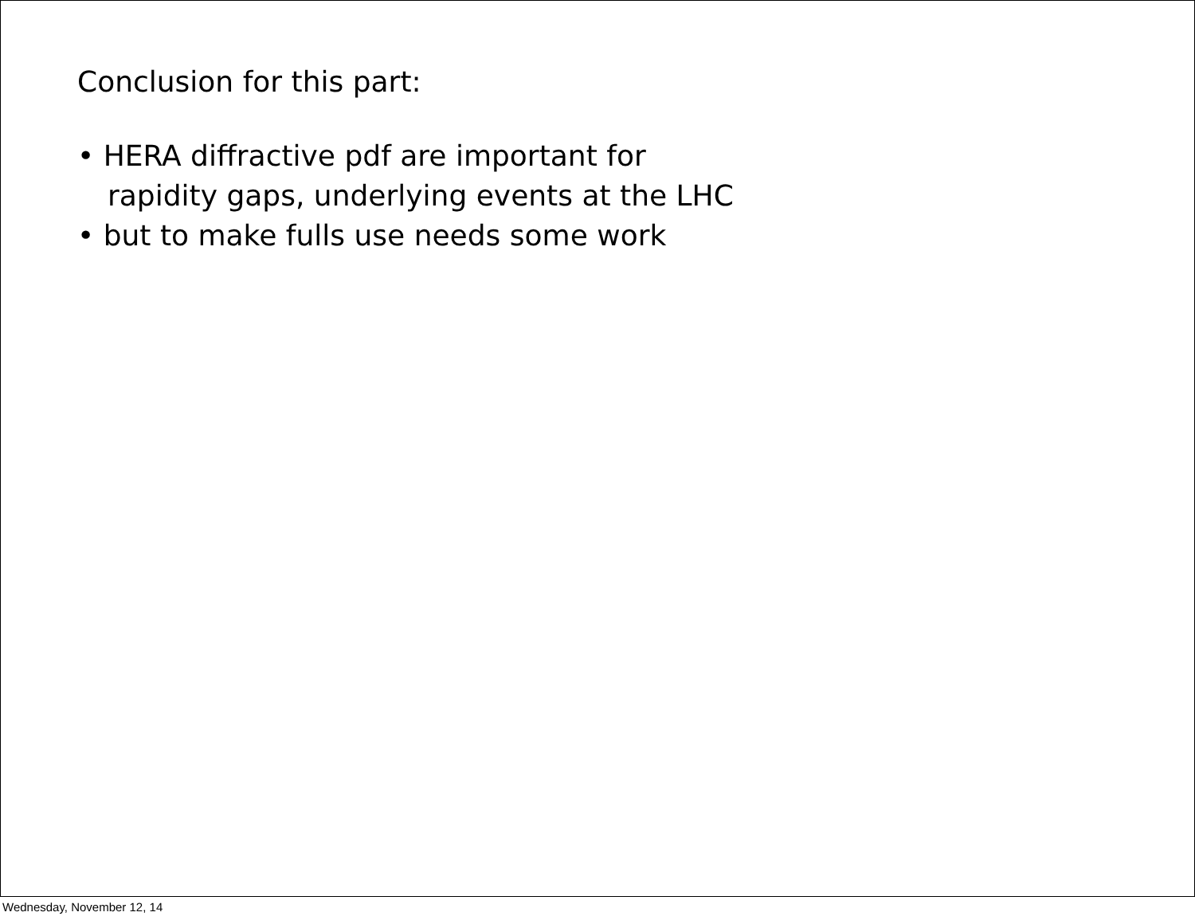Conclusion for this part:
• HERA diffractive pdf are important for
rapidity gaps, underlying events at the LHC
• but to make fulls use needs some work
Wednesday, November 12, 14